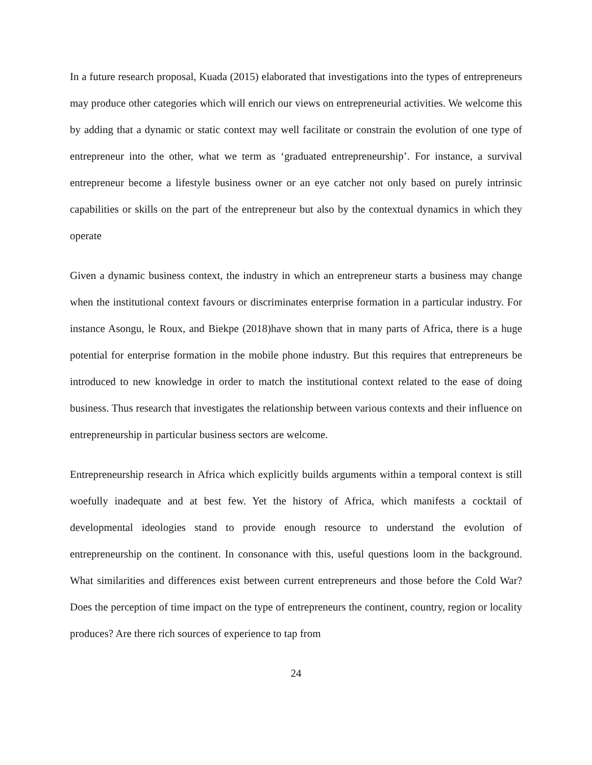In a future research proposal, Kuada (2015) elaborated that investigations into the types of entrepreneurs may produce other categories which will enrich our views on entrepreneurial activities. We welcome this by adding that a dynamic or static context may well facilitate or constrain the evolution of one type of entrepreneur into the other, what we term as ‘graduated entrepreneurship’. For instance, a survival entrepreneur become a lifestyle business owner or an eye catcher not only based on purely intrinsic capabilities or skills on the part of the entrepreneur but also by the contextual dynamics in which they operate
Given a dynamic business context, the industry in which an entrepreneur starts a business may change when the institutional context favours or discriminates enterprise formation in a particular industry. For instance Asongu, le Roux, and Biekpe (2018)have shown that in many parts of Africa, there is a huge potential for enterprise formation in the mobile phone industry. But this requires that entrepreneurs be introduced to new knowledge in order to match the institutional context related to the ease of doing business. Thus research that investigates the relationship between various contexts and their influence on entrepreneurship in particular business sectors are welcome.
Entrepreneurship research in Africa which explicitly builds arguments within a temporal context is still woefully inadequate and at best few. Yet the history of Africa, which manifests a cocktail of developmental ideologies stand to provide enough resource to understand the evolution of entrepreneurship on the continent. In consonance with this, useful questions loom in the background. What similarities and differences exist between current entrepreneurs and those before the Cold War? Does the perception of time impact on the type of entrepreneurs the continent, country, region or locality produces? Are there rich sources of experience to tap from
24